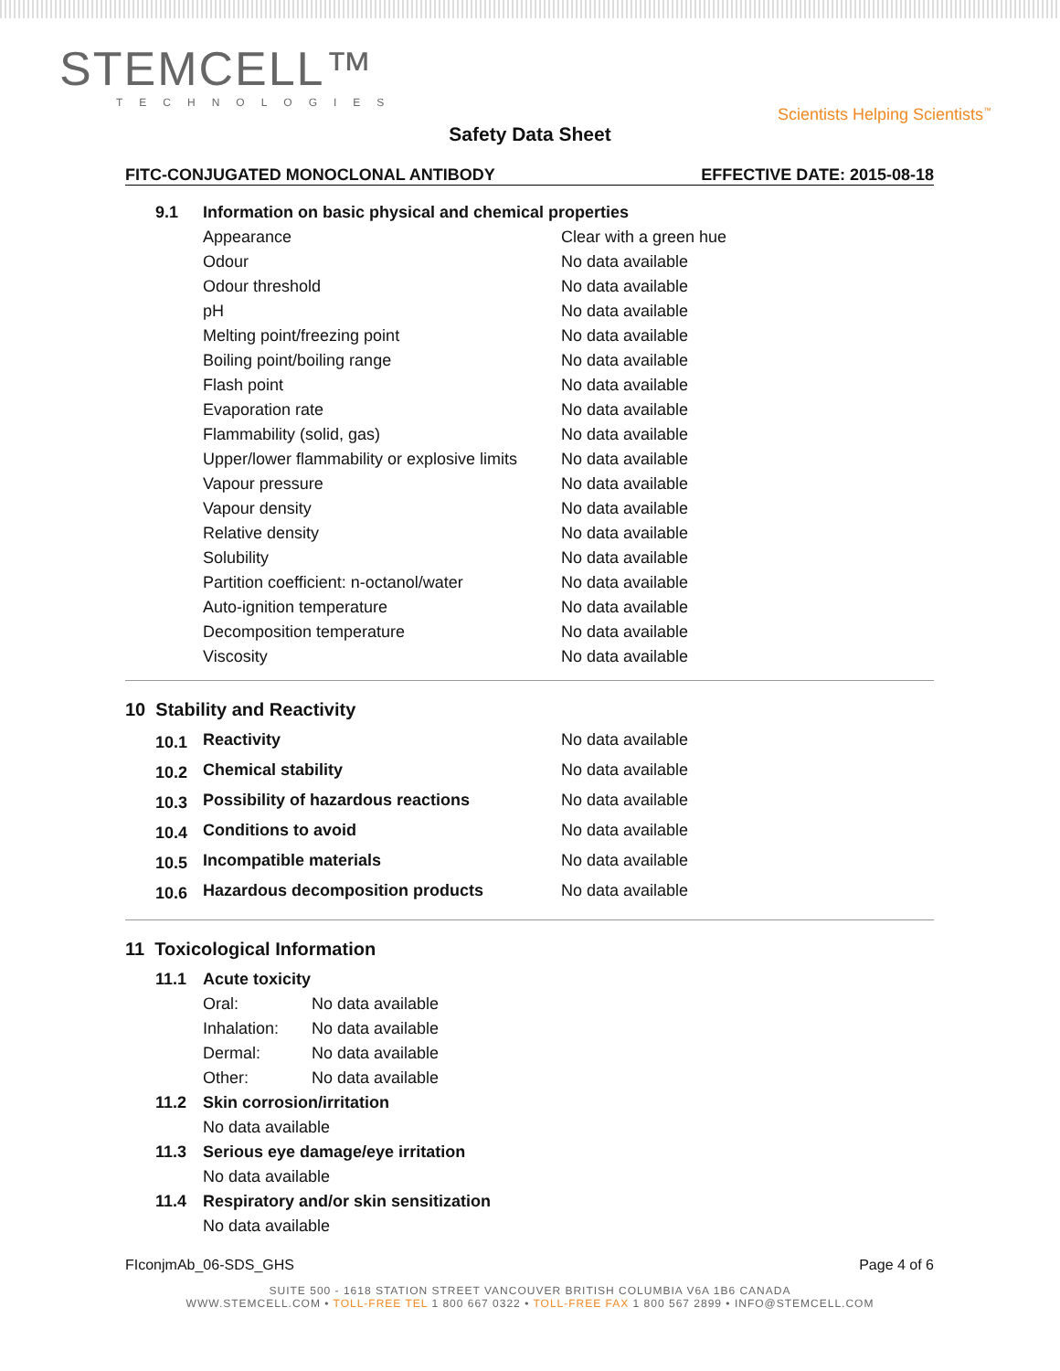STEMCELL™
TECHNOLOGIES
Scientists Helping Scientists<sup>™</sup>
Safety Data Sheet
FITC-CONJUGATED MONOCLONAL ANTIBODY EFFECTIVE DATE: 2015-08-18
| 9.1 | Information on basic physical and chemical properties | |
| | Appearance | Clear with a green hue |
| | Odour | No data available |
| | Odour threshold | No data available |
| | pH | No data available |
| | Melting point/freezing point | No data available |
| | Boiling point/boiling range | No data available |
| | Flash point | No data available |
| | Evaporation rate | No data available |
| | Flammability (solid, gas) | No data available |
| | Upper/lower flammability or explosive limits | No data available |
| | Vapour pressure | No data available |
| | Vapour density | No data available |
| | Relative density | No data available |
| | Solubility | No data available |
| | Partition coefficient: n-octanol/water | No data available |
| | Auto-ignition temperature | No data available |
| | Decomposition temperature | No data available |
| | Viscosity | No data available |
10 Stability and Reactivity
| 10.1 | Reactivity | No data available |
| 10.2 | Chemical stability | No data available |
| 10.3 | Possibility of hazardous reactions | No data available |
| 10.4 | Conditions to avoid | No data available |
| 10.5 | Incompatible materials | No data available |
| 10.6 | Hazardous decomposition products | No data available |
11 Toxicological Information
| 11.1 | Acute toxicity | |
| | Oral: | No data available |
| | Inhalation: | No data available |
| | Dermal: | No data available |
| | Other: | No data available |
| 11.2 | Skin corrosion/irritation | |
| | No data available | |
| 11.3 | Serious eye damage/eye irritation | |
| | No data available | |
| 11.4 | Respiratory and/or skin sensitization | |
| | No data available | |
FIconjmAb_06-SDS_GHS Page 4 of 6
SUITE 500 - 1618 STATION STREET VANCOUVER BRITISH COLUMBIA V6A 1B6 CANADA
WWW.STEMCELL.COM • TOLL-FREE TEL 1 800 667 0322 • TOLL-FREE FAX 1 800 567 2899 • INFO@STEMCELL.COM